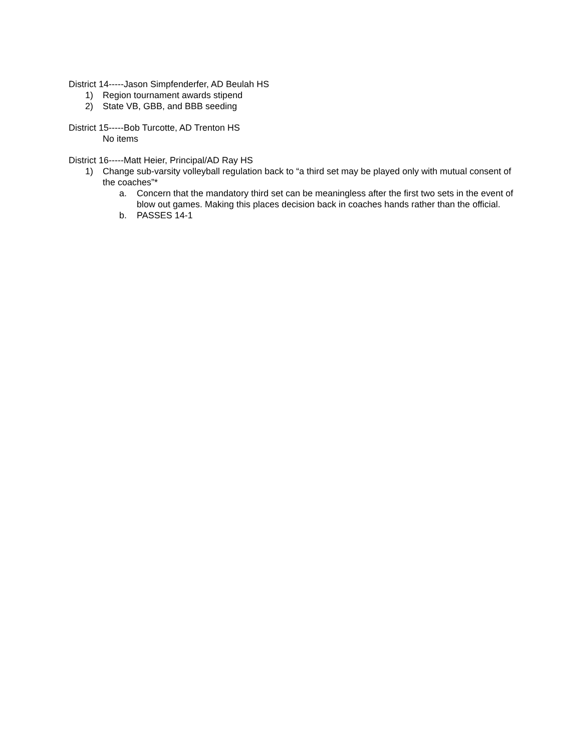District 14-----Jason Simpfenderfer, AD Beulah HS
1) Region tournament awards stipend
2) State VB, GBB, and BBB seeding
District 15-----Bob Turcotte, AD Trenton HS
No items
District 16-----Matt Heier, Principal/AD Ray HS
1) Change sub-varsity volleyball regulation back to “a third set may be played only with mutual consent of the coaches”*
a. Concern that the mandatory third set can be meaningless after the first two sets in the event of blow out games. Making this places decision back in coaches hands rather than the official.
b. PASSES 14-1